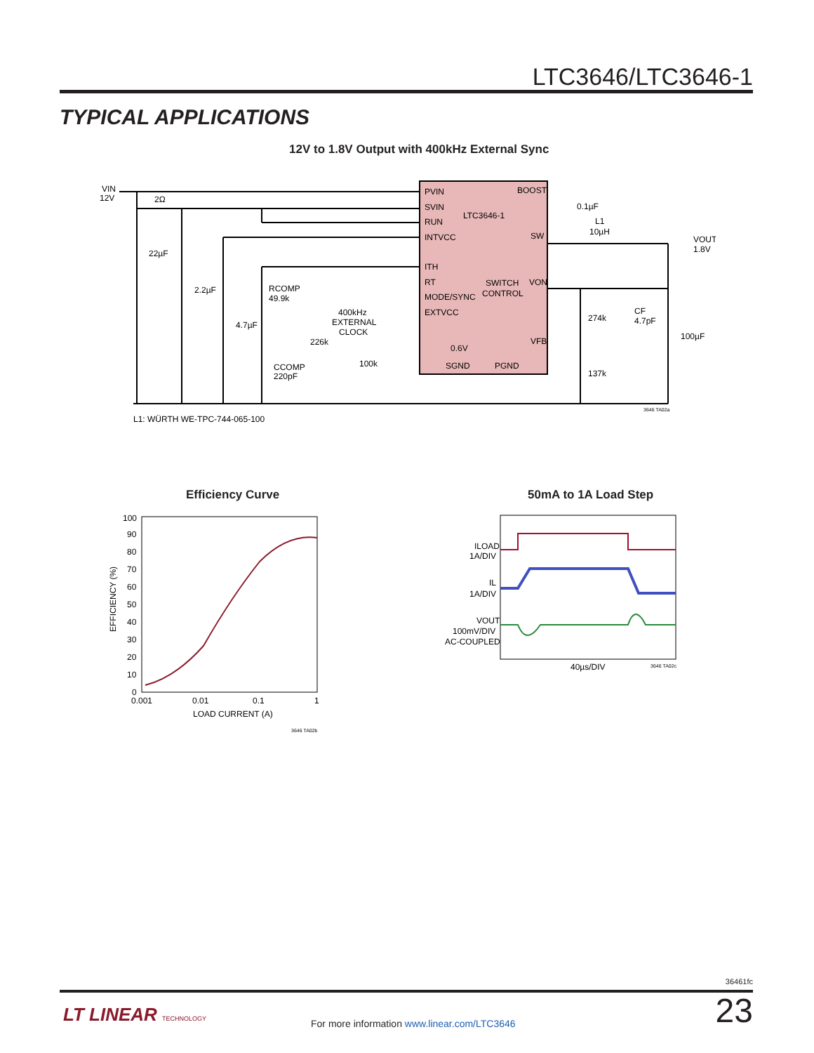LTC3646/LTC3646-1
TYPICAL APPLICATIONS
12V to 1.8V Output with 400kHz External Sync
VIN
12V
2Ω
22µF
2.2µF
4.7µF
RCOMP
49.9k
CCOMP
220pF
226k
400kHz
EXTERNAL
CLOCK
100k
PVIN
SVIN
RUN
INTVCC
ITH
RT
MODE/SYNC
EXTVCC
LTC3646-1
BOOST
SW
SWITCH
CONTROL
VON
0.6V
VFB
SGND
PGND
0.1µF
L1
10µH
VOUT
1.8V
274k
CF
4.7pF
100µF
137k
L1: WÜRTH WE-TPC-744-065-100
3646 TA02a
Efficiency Curve
100
90
80
70
60
50
40
30
20
10
0
0.001
0.01
0.1
1
LOAD CURRENT (A)
EFFICIENCY (%)
3646 TA02b
50mA to 1A Load Step
ILOAD
1A/DIV
IL
1A/DIV
VOUT
100mV/DIV
AC-COUPLED
40µs/DIV
3646 TA02c
36461fc
LT LINEAR TECHNOLOGY
For more information www.linear.com/LTC3646
23